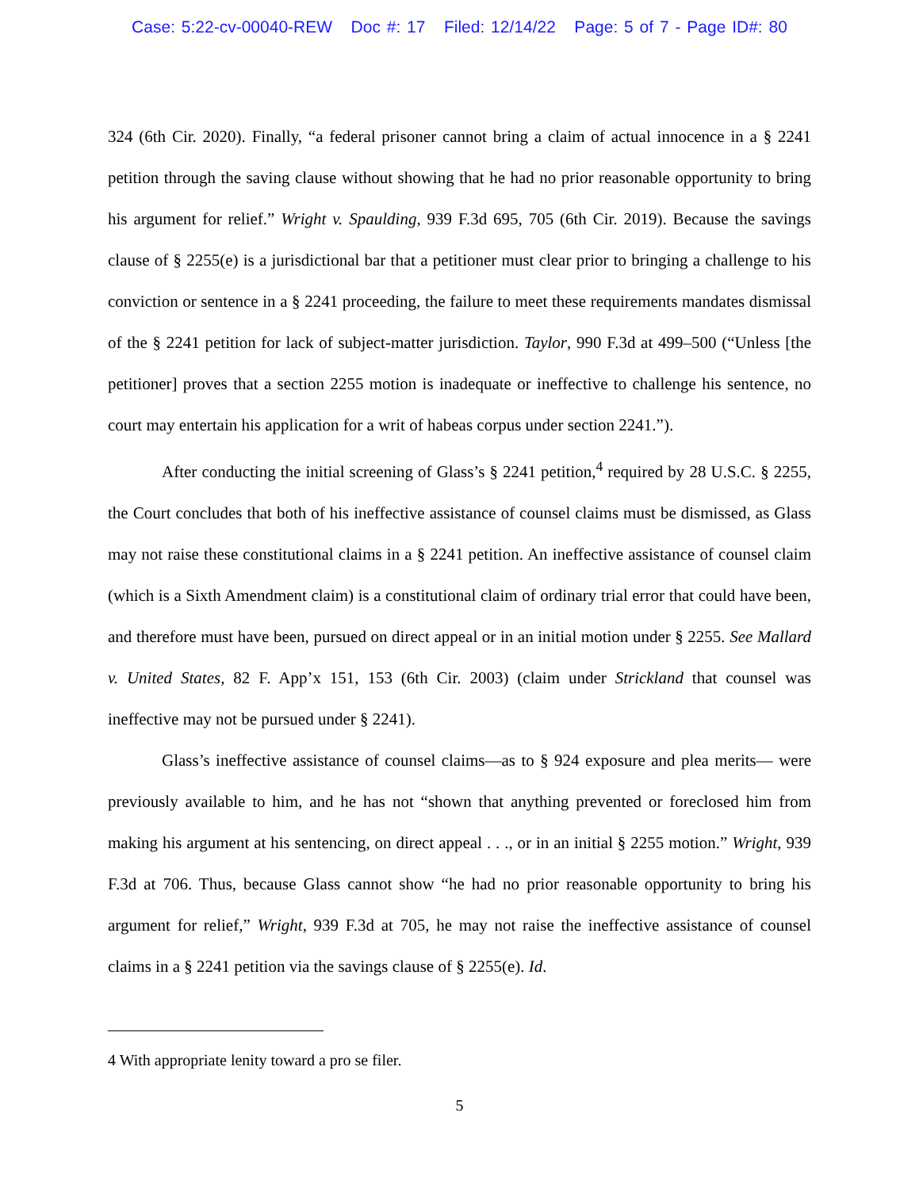Case: 5:22-cv-00040-REW Doc #: 17 Filed: 12/14/22 Page: 5 of 7 - Page ID#: 80
324 (6th Cir. 2020). Finally, “a federal prisoner cannot bring a claim of actual innocence in a § 2241 petition through the saving clause without showing that he had no prior reasonable opportunity to bring his argument for relief.” Wright v. Spaulding, 939 F.3d 695, 705 (6th Cir. 2019). Because the savings clause of § 2255(e) is a jurisdictional bar that a petitioner must clear prior to bringing a challenge to his conviction or sentence in a § 2241 proceeding, the failure to meet these requirements mandates dismissal of the § 2241 petition for lack of subject-matter jurisdiction. Taylor, 990 F.3d at 499–500 (“Unless [the petitioner] proves that a section 2255 motion is inadequate or ineffective to challenge his sentence, no court may entertain his application for a writ of habeas corpus under section 2241.”).
After conducting the initial screening of Glass’s § 2241 petition,<sup>4</sup> required by 28 U.S.C. § 2255, the Court concludes that both of his ineffective assistance of counsel claims must be dismissed, as Glass may not raise these constitutional claims in a § 2241 petition. An ineffective assistance of counsel claim (which is a Sixth Amendment claim) is a constitutional claim of ordinary trial error that could have been, and therefore must have been, pursued on direct appeal or in an initial motion under § 2255. See Mallard v. United States, 82 F. App’x 151, 153 (6th Cir. 2003) (claim under Strickland that counsel was ineffective may not be pursued under § 2241).
Glass’s ineffective assistance of counsel claims—as to § 924 exposure and plea merits— were previously available to him, and he has not “shown that anything prevented or foreclosed him from making his argument at his sentencing, on direct appeal . . ., or in an initial § 2255 motion.” Wright, 939 F.3d at 706. Thus, because Glass cannot show “he had no prior reasonable opportunity to bring his argument for relief,” Wright, 939 F.3d at 705, he may not raise the ineffective assistance of counsel claims in a § 2241 petition via the savings clause of § 2255(e). Id.
4 With appropriate lenity toward a pro se filer.
5